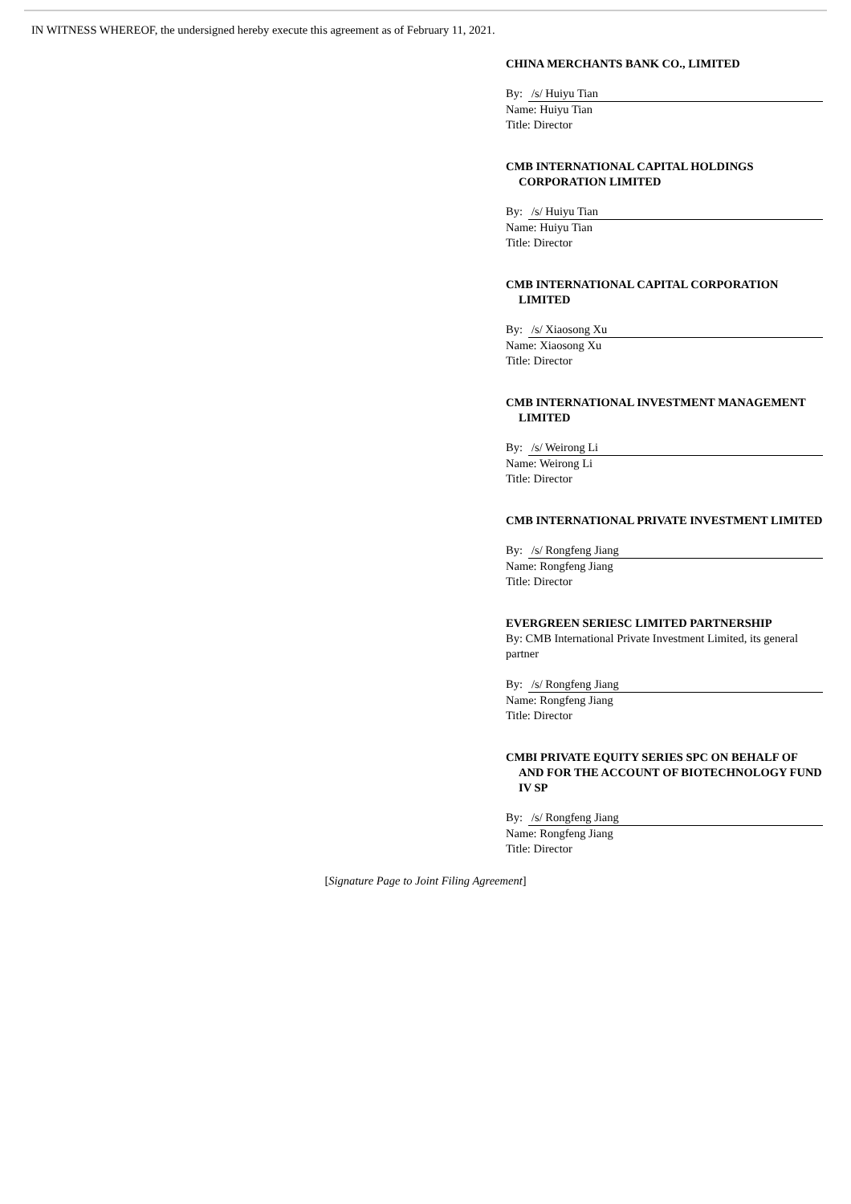IN WITNESS WHEREOF, the undersigned hereby execute this agreement as of February 11, 2021.
CHINA MERCHANTS BANK CO., LIMITED
By: /s/ Huiyu Tian
Name: Huiyu Tian
Title: Director
CMB INTERNATIONAL CAPITAL HOLDINGS CORPORATION LIMITED
By: /s/ Huiyu Tian
Name: Huiyu Tian
Title: Director
CMB INTERNATIONAL CAPITAL CORPORATION LIMITED
By: /s/ Xiaosong Xu
Name: Xiaosong Xu
Title: Director
CMB INTERNATIONAL INVESTMENT MANAGEMENT LIMITED
By: /s/ Weirong Li
Name: Weirong Li
Title: Director
CMB INTERNATIONAL PRIVATE INVESTMENT LIMITED
By: /s/ Rongfeng Jiang
Name: Rongfeng Jiang
Title: Director
EVERGREEN SERIESC LIMITED PARTNERSHIP
By: CMB International Private Investment Limited, its general partner
By: /s/ Rongfeng Jiang
Name: Rongfeng Jiang
Title: Director
CMBI PRIVATE EQUITY SERIES SPC ON BEHALF OF AND FOR THE ACCOUNT OF BIOTECHNOLOGY FUND IV SP
By: /s/ Rongfeng Jiang
Name: Rongfeng Jiang
Title: Director
[Signature Page to Joint Filing Agreement]